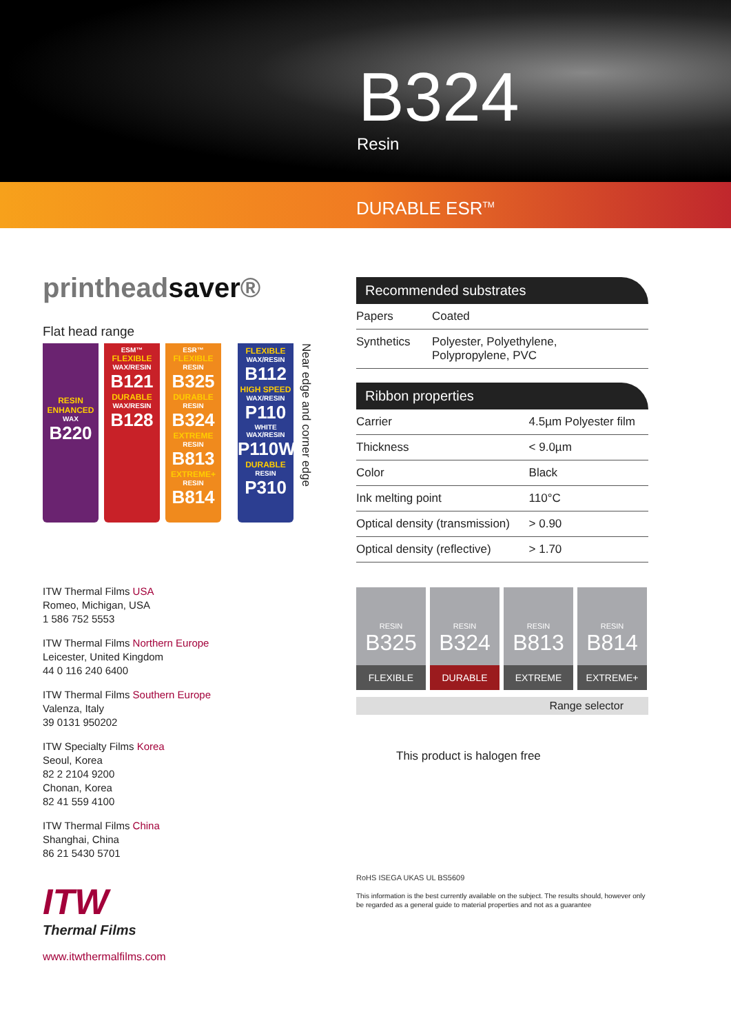B324
Resin
DURABLE ESR<sup>TM</sup>
printheadsaver®
Flat head range
RESIN ENHANCED
WAX
B220
ESM™
FLEXIBLE
WAX/RESIN
B121
DURABLE
WAX/RESIN
B128
ESR™
FLEXIBLE
RESIN
B325
DURABLE
RESIN
B324
EXTREME
RESIN
B813
EXTREME+
RESIN
B814
FLEXIBLE
WAX/RESIN
B112
HIGH SPEED
WAX/RESIN
P110
WHITE WAX/RESIN
P110W
DURABLE
RESIN
P310
Near edge and corner edge
ITW Thermal Films USA
Romeo, Michigan, USA
1 586 752 5553
ITW Thermal Films Northern Europe
Leicester, United Kingdom
44 0 116 240 6400
ITW Thermal Films Southern Europe
Valenza, Italy
39 0131 950202
ITW Specialty Films Korea
Seoul, Korea
82 2 2104 9200
Chonan, Korea
82 41 559 4100
ITW Thermal Films China
Shanghai, China
86 21 5430 5701
ITW
Thermal Films
www.itwthermalfilms.com
Recommended substrates
| Papers | Coated |
| Synthetics | Polyester, Polyethylene, Polypropylene, PVC |
Ribbon properties
| Carrier | 4.5µm Polyester film |
| Thickness | < 9.0µm |
| Color | Black |
| Ink melting point | 110°C |
| Optical density (transmission) | > 0.90 |
| Optical density (reflective) | > 1.70 |
RESIN
B325
FLEXIBLE
RESIN
B324
DURABLE
RESIN
B813
EXTREME
RESIN
B814
EXTREME+
Range selector
This product is halogen free
RoHS ISEGA UKAS UL BS5609
This information is the best currently available on the subject. The results should, however only be regarded as a general guide to material properties and not as a guarantee